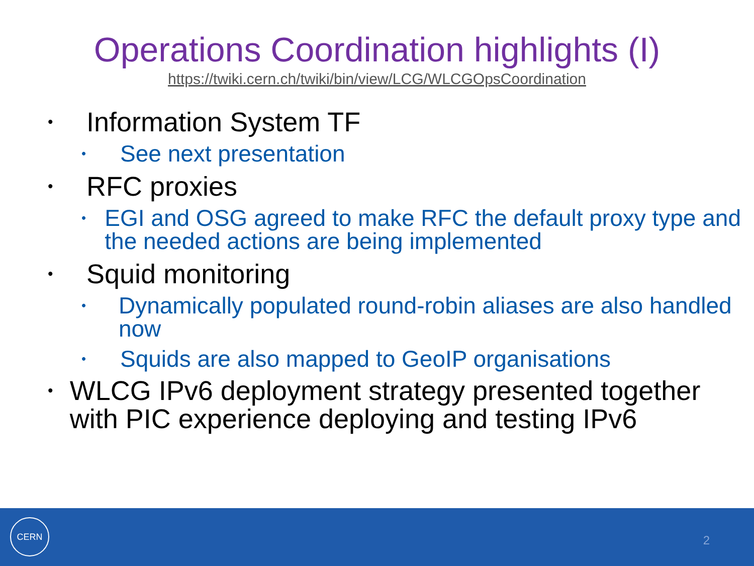Operations Coordination highlights (I)
https://twiki.cern.ch/twiki/bin/view/LCG/WLCGOpsCoordination
• Information System TF
• See next presentation
• RFC proxies
• EGI and OSG agreed to make RFC the default proxy type and the needed actions are being implemented
• Squid monitoring
• Dynamically populated round-robin aliases are also handled now
• Squids are also mapped to GeoIP organisations
• WLCG IPv6 deployment strategy presented together with PIC experience deploying and testing IPv6
CERN
2